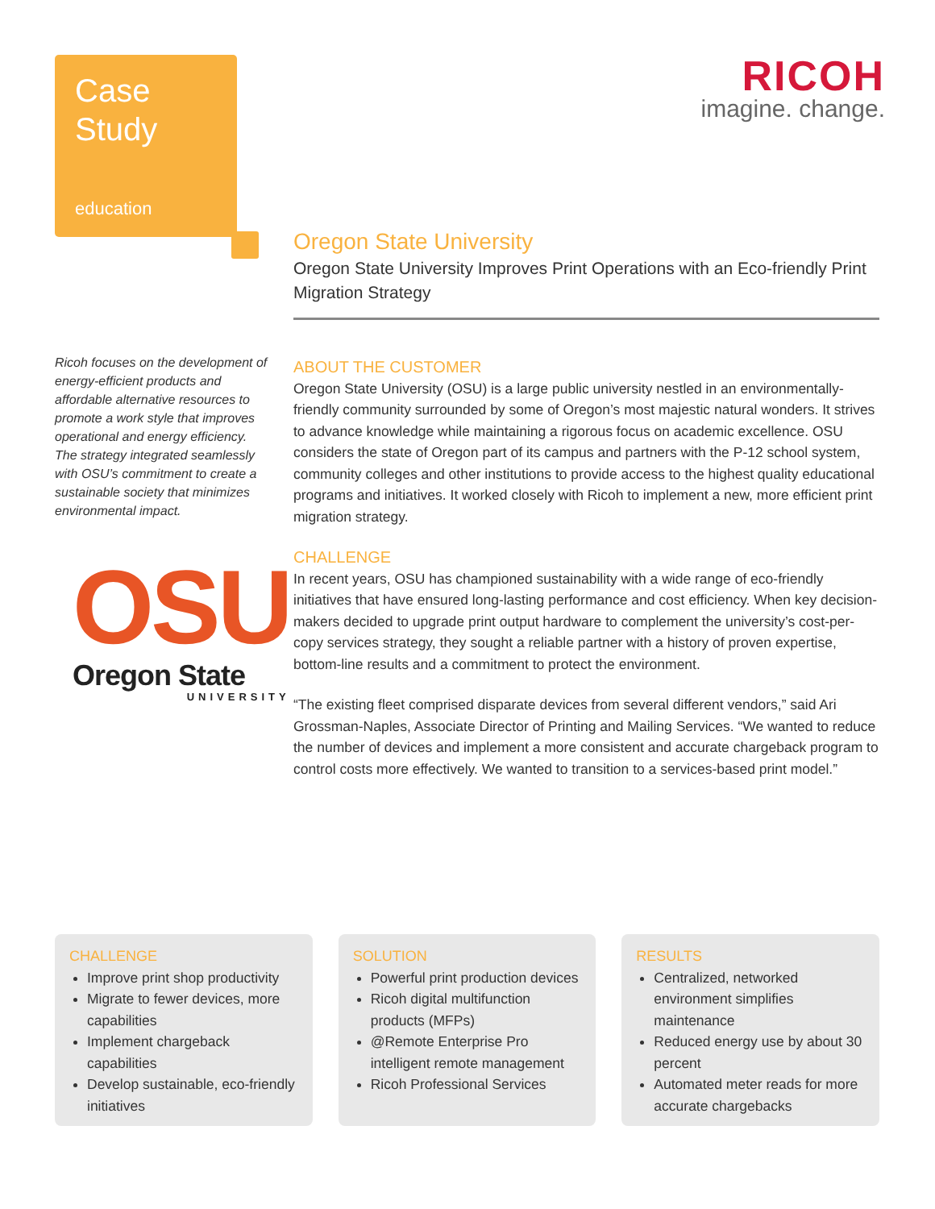Case
Study
education
RICOH
imagine. change.
Oregon State University
Oregon State University Improves Print Operations with an Eco-friendly Print Migration Strategy
Ricoh focuses on the development of energy-efficient products and affordable alternative resources to promote a work style that improves operational and energy efficiency. The strategy integrated seamlessly with OSU’s commitment to create a sustainable society that minimizes environmental impact.
OSU
Oregon State
UNIVERSITY
ABOUT THE CUSTOMER
Oregon State University (OSU) is a large public university nestled in an environmentally-friendly community surrounded by some of Oregon’s most majestic natural wonders. It strives to advance knowledge while maintaining a rigorous focus on academic excellence. OSU considers the state of Oregon part of its campus and partners with the P-12 school system, community colleges and other institutions to provide access to the highest quality educational programs and initiatives. It worked closely with Ricoh to implement a new, more efficient print migration strategy.
CHALLENGE
In recent years, OSU has championed sustainability with a wide range of eco-friendly initiatives that have ensured long-lasting performance and cost efficiency. When key decision-makers decided to upgrade print output hardware to complement the university’s cost-per-copy services strategy, they sought a reliable partner with a history of proven expertise, bottom-line results and a commitment to protect the environment.
“The existing fleet comprised disparate devices from several different vendors,” said Ari Grossman-Naples, Associate Director of Printing and Mailing Services. “We wanted to reduce the number of devices and implement a more consistent and accurate chargeback program to control costs more effectively. We wanted to transition to a services-based print model.”
CHALLENGE
Improve print shop productivity
Migrate to fewer devices, more capabilities
Implement chargeback capabilities
Develop sustainable, eco-friendly initiatives
SOLUTION
Powerful print production devices
Ricoh digital multifunction products (MFPs)
@Remote Enterprise Pro intelligent remote management
Ricoh Professional Services
RESULTS
Centralized, networked environment simplifies maintenance
Reduced energy use by about 30 percent
Automated meter reads for more accurate chargebacks